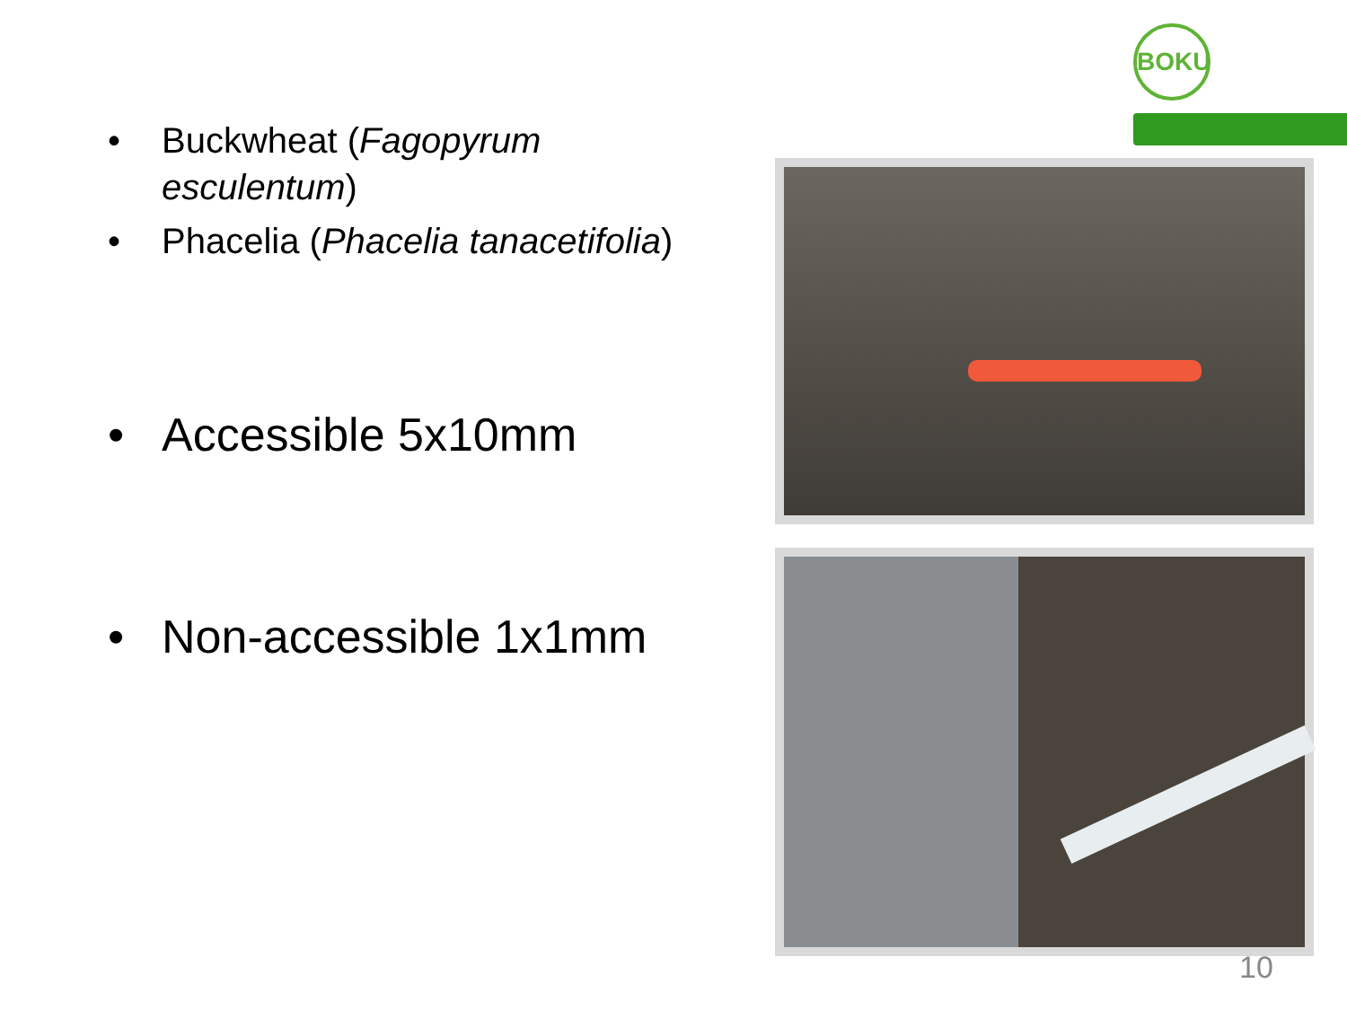BOKU
• Buckwheat (Fagopyrum esculentum)
• Phacelia (Phacelia tanacetifolia)
• Accessible 5x10mm
• Non-accessible 1x1mm
10